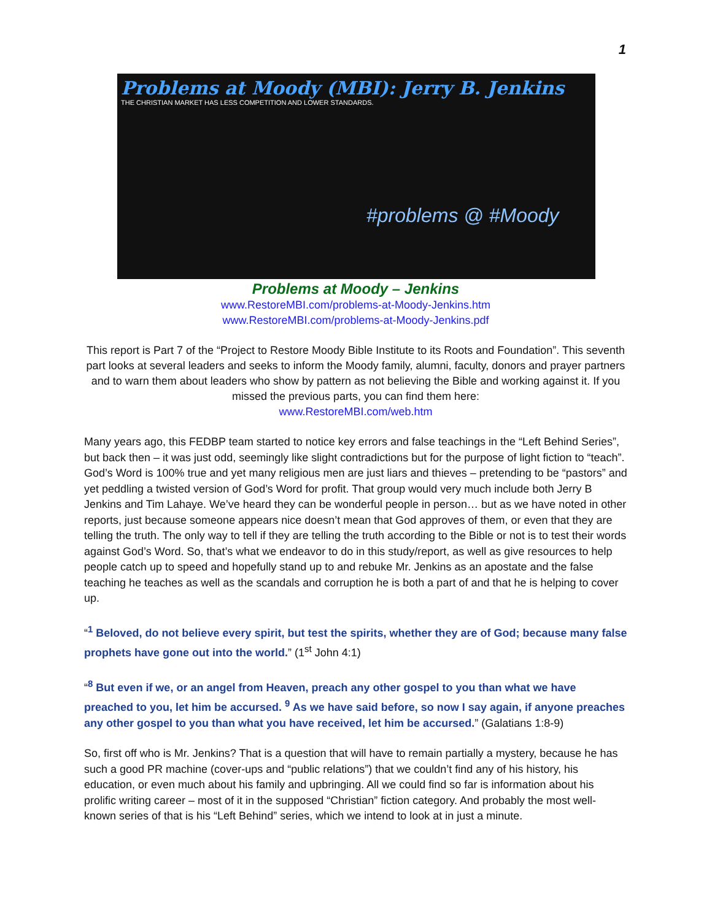1
Problems at Moody (MBI): Jerry B. Jenkins
THE CHRISTIAN MARKET HAS LESS COMPETITION AND LOWER STANDARDS.
#problems @ #Moody
Problems at Moody – Jenkins
www.RestoreMBI.com/problems-at-Moody-Jenkins.htm
www.RestoreMBI.com/problems-at-Moody-Jenkins.pdf
This report is Part 7 of the “Project to Restore Moody Bible Institute to its Roots and Foundation”. This seventh part looks at several leaders and seeks to inform the Moody family, alumni, faculty, donors and prayer partners and to warn them about leaders who show by pattern as not believing the Bible and working against it. If you missed the previous parts, you can find them here:
www.RestoreMBI.com/web.htm
Many years ago, this FEDBP team started to notice key errors and false teachings in the “Left Behind Series”, but back then – it was just odd, seemingly like slight contradictions but for the purpose of light fiction to “teach”. God’s Word is 100% true and yet many religious men are just liars and thieves – pretending to be “pastors” and yet peddling a twisted version of God’s Word for profit. That group would very much include both Jerry B Jenkins and Tim Lahaye. We’ve heard they can be wonderful people in person… but as we have noted in other reports, just because someone appears nice doesn’t mean that God approves of them, or even that they are telling the truth. The only way to tell if they are telling the truth according to the Bible or not is to test their words against God’s Word. So, that’s what we endeavor to do in this study/report, as well as give resources to help people catch up to speed and hopefully stand up to and rebuke Mr. Jenkins as an apostate and the false teaching he teaches as well as the scandals and corruption he is both a part of and that he is helping to cover up.
“<sup>1</sup> Beloved, do not believe every spirit, but test the spirits, whether they are of God; because many false prophets have gone out into the world.” (1<sup>st</sup> John 4:1)
“<sup>8</sup> But even if we, or an angel from Heaven, preach any other gospel to you than what we have preached to you, let him be accursed. <sup>9</sup> As we have said before, so now I say again, if anyone preaches any other gospel to you than what you have received, let him be accursed.” (Galatians 1:8-9)
So, first off who is Mr. Jenkins? That is a question that will have to remain partially a mystery, because he has such a good PR machine (cover-ups and “public relations”) that we couldn’t find any of his history, his education, or even much about his family and upbringing. All we could find so far is information about his prolific writing career – most of it in the supposed “Christian” fiction category. And probably the most well-known series of that is his “Left Behind” series, which we intend to look at in just a minute.